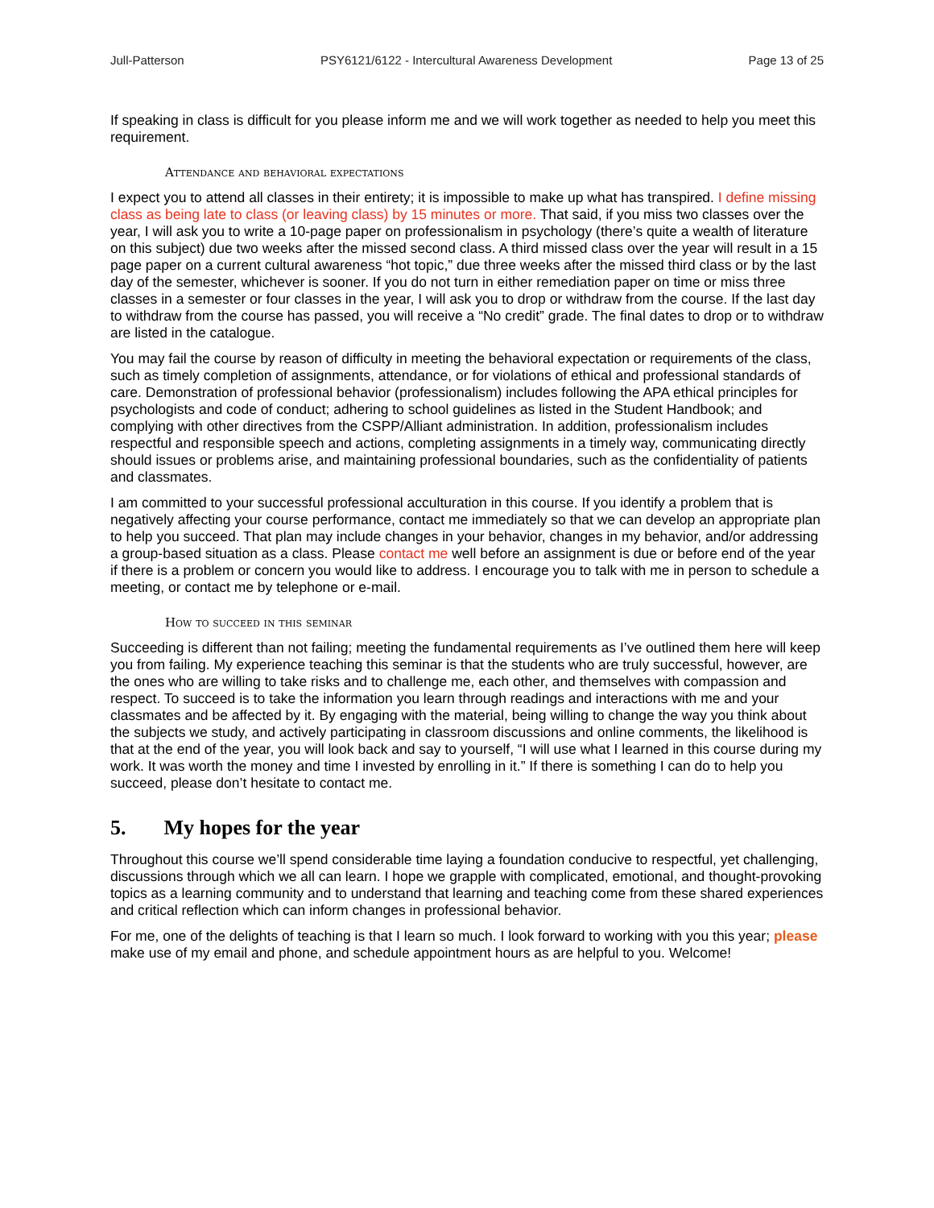Jull-Patterson PSY6121/6122 - Intercultural Awareness Development Page 13 of 25
If speaking in class is difficult for you please inform me and we will work together as needed to help you meet this requirement.
Attendance and behavioral expectations
I expect you to attend all classes in their entirety; it is impossible to make up what has transpired. I define missing class as being late to class (or leaving class) by 15 minutes or more. That said, if you miss two classes over the year, I will ask you to write a 10-page paper on professionalism in psychology (there’s quite a wealth of literature on this subject) due two weeks after the missed second class. A third missed class over the year will result in a 15 page paper on a current cultural awareness “hot topic,” due three weeks after the missed third class or by the last day of the semester, whichever is sooner. If you do not turn in either remediation paper on time or miss three classes in a semester or four classes in the year, I will ask you to drop or withdraw from the course. If the last day to withdraw from the course has passed, you will receive a “No credit” grade. The final dates to drop or to withdraw are listed in the catalogue.
You may fail the course by reason of difficulty in meeting the behavioral expectation or requirements of the class, such as timely completion of assignments, attendance, or for violations of ethical and professional standards of care. Demonstration of professional behavior (professionalism) includes following the APA ethical principles for psychologists and code of conduct; adhering to school guidelines as listed in the Student Handbook; and complying with other directives from the CSPP/Alliant administration. In addition, professionalism includes respectful and responsible speech and actions, completing assignments in a timely way, communicating directly should issues or problems arise, and maintaining professional boundaries, such as the confidentiality of patients and classmates.
I am committed to your successful professional acculturation in this course. If you identify a problem that is negatively affecting your course performance, contact me immediately so that we can develop an appropriate plan to help you succeed. That plan may include changes in your behavior, changes in my behavior, and/or addressing a group-based situation as a class. Please contact me well before an assignment is due or before end of the year if there is a problem or concern you would like to address. I encourage you to talk with me in person to schedule a meeting, or contact me by telephone or e-mail.
How to succeed in this seminar
Succeeding is different than not failing; meeting the fundamental requirements as I’ve outlined them here will keep you from failing. My experience teaching this seminar is that the students who are truly successful, however, are the ones who are willing to take risks and to challenge me, each other, and themselves with compassion and respect. To succeed is to take the information you learn through readings and interactions with me and your classmates and be affected by it. By engaging with the material, being willing to change the way you think about the subjects we study, and actively participating in classroom discussions and online comments, the likelihood is that at the end of the year, you will look back and say to yourself, “I will use what I learned in this course during my work. It was worth the money and time I invested by enrolling in it.” If there is something I can do to help you succeed, please don’t hesitate to contact me.
5. My hopes for the year
Throughout this course we’ll spend considerable time laying a foundation conducive to respectful, yet challenging, discussions through which we all can learn. I hope we grapple with complicated, emotional, and thought-provoking topics as a learning community and to understand that learning and teaching come from these shared experiences and critical reflection which can inform changes in professional behavior.
For me, one of the delights of teaching is that I learn so much. I look forward to working with you this year; please make use of my email and phone, and schedule appointment hours as are helpful to you. Welcome!